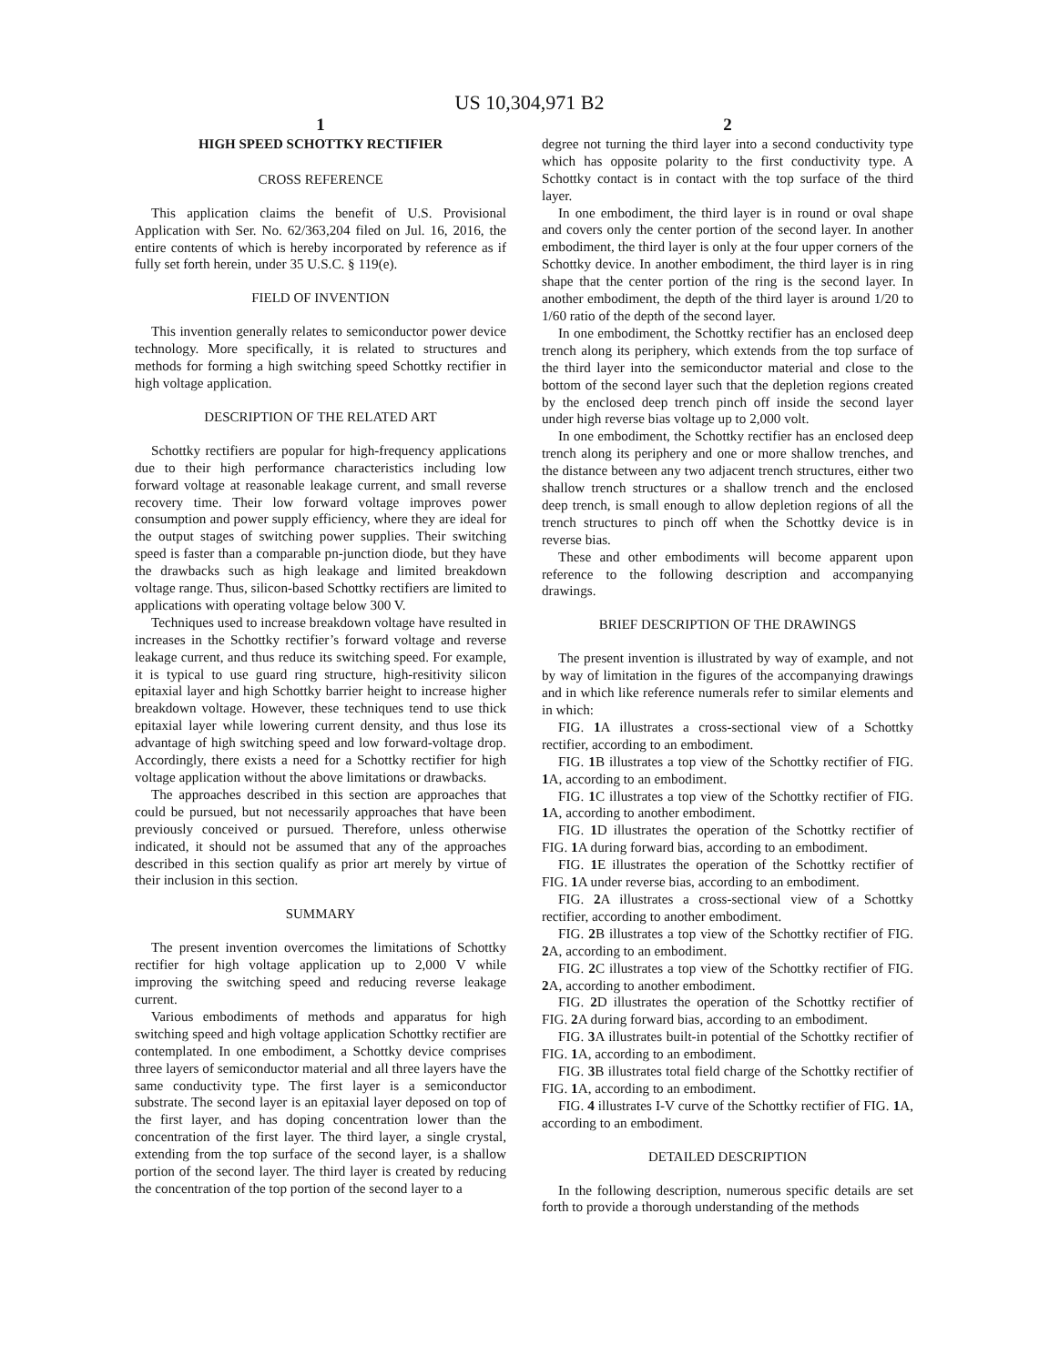US 10,304,971 B2
1
HIGH SPEED SCHOTTKY RECTIFIER
CROSS REFERENCE
This application claims the benefit of U.S. Provisional Application with Ser. No. 62/363,204 filed on Jul. 16, 2016, the entire contents of which is hereby incorporated by reference as if fully set forth herein, under 35 U.S.C. § 119(e).
FIELD OF INVENTION
This invention generally relates to semiconductor power device technology. More specifically, it is related to structures and methods for forming a high switching speed Schottky rectifier in high voltage application.
DESCRIPTION OF THE RELATED ART
Schottky rectifiers are popular for high-frequency applications due to their high performance characteristics including low forward voltage at reasonable leakage current, and small reverse recovery time. Their low forward voltage improves power consumption and power supply efficiency, where they are ideal for the output stages of switching power supplies. Their switching speed is faster than a comparable pn-junction diode, but they have the drawbacks such as high leakage and limited breakdown voltage range. Thus, silicon-based Schottky rectifiers are limited to applications with operating voltage below 300 V.
Techniques used to increase breakdown voltage have resulted in increases in the Schottky rectifier’s forward voltage and reverse leakage current, and thus reduce its switching speed. For example, it is typical to use guard ring structure, high-resitivity silicon epitaxial layer and high Schottky barrier height to increase higher breakdown voltage. However, these techniques tend to use thick epitaxial layer while lowering current density, and thus lose its advantage of high switching speed and low forward-voltage drop. Accordingly, there exists a need for a Schottky rectifier for high voltage application without the above limitations or drawbacks.
The approaches described in this section are approaches that could be pursued, but not necessarily approaches that have been previously conceived or pursued. Therefore, unless otherwise indicated, it should not be assumed that any of the approaches described in this section qualify as prior art merely by virtue of their inclusion in this section.
SUMMARY
The present invention overcomes the limitations of Schottky rectifier for high voltage application up to 2,000 V while improving the switching speed and reducing reverse leakage current.
Various embodiments of methods and apparatus for high switching speed and high voltage application Schottky rectifier are contemplated. In one embodiment, a Schottky device comprises three layers of semiconductor material and all three layers have the same conductivity type. The first layer is a semiconductor substrate. The second layer is an epitaxial layer deposed on top of the first layer, and has doping concentration lower than the concentration of the first layer. The third layer, a single crystal, extending from the top surface of the second layer, is a shallow portion of the second layer. The third layer is created by reducing the concentration of the top portion of the second layer to a
2
degree not turning the third layer into a second conductivity type which has opposite polarity to the first conductivity type. A Schottky contact is in contact with the top surface of the third layer.
In one embodiment, the third layer is in round or oval shape and covers only the center portion of the second layer. In another embodiment, the third layer is only at the four upper corners of the Schottky device. In another embodiment, the third layer is in ring shape that the center portion of the ring is the second layer. In another embodiment, the depth of the third layer is around 1/20 to 1/60 ratio of the depth of the second layer.
In one embodiment, the Schottky rectifier has an enclosed deep trench along its periphery, which extends from the top surface of the third layer into the semiconductor material and close to the bottom of the second layer such that the depletion regions created by the enclosed deep trench pinch off inside the second layer under high reverse bias voltage up to 2,000 volt.
In one embodiment, the Schottky rectifier has an enclosed deep trench along its periphery and one or more shallow trenches, and the distance between any two adjacent trench structures, either two shallow trench structures or a shallow trench and the enclosed deep trench, is small enough to allow depletion regions of all the trench structures to pinch off when the Schottky device is in reverse bias.
These and other embodiments will become apparent upon reference to the following description and accompanying drawings.
BRIEF DESCRIPTION OF THE DRAWINGS
The present invention is illustrated by way of example, and not by way of limitation in the figures of the accompanying drawings and in which like reference numerals refer to similar elements and in which:
FIG. 1 A illustrates a cross-sectional view of a Schottky rectifier, according to an embodiment.
FIG. 1 B illustrates a top view of the Schottky rectifier of FIG. 1 A, according to an embodiment.
FIG. 1 C illustrates a top view of the Schottky rectifier of FIG. 1 A, according to another embodiment.
FIG. 1 D illustrates the operation of the Schottky rectifier of FIG. 1 A during forward bias, according to an embodiment.
FIG. 1 E illustrates the operation of the Schottky rectifier of FIG. 1 A under reverse bias, according to an embodiment.
FIG. 2 A illustrates a cross-sectional view of a Schottky rectifier, according to another embodiment.
FIG. 2 B illustrates a top view of the Schottky rectifier of FIG. 2 A, according to an embodiment.
FIG. 2 C illustrates a top view of the Schottky rectifier of FIG. 2 A, according to another embodiment.
FIG. 2 D illustrates the operation of the Schottky rectifier of FIG. 2 A during forward bias, according to an embodiment.
FIG. 3 A illustrates built-in potential of the Schottky rectifier of FIG. 1 A, according to an embodiment.
FIG. 3 B illustrates total field charge of the Schottky rectifier of FIG. 1 A, according to an embodiment.
FIG. 4 illustrates I-V curve of the Schottky rectifier of FIG. 1 A, according to an embodiment.
DETAILED DESCRIPTION
In the following description, numerous specific details are set forth to provide a thorough understanding of the methods